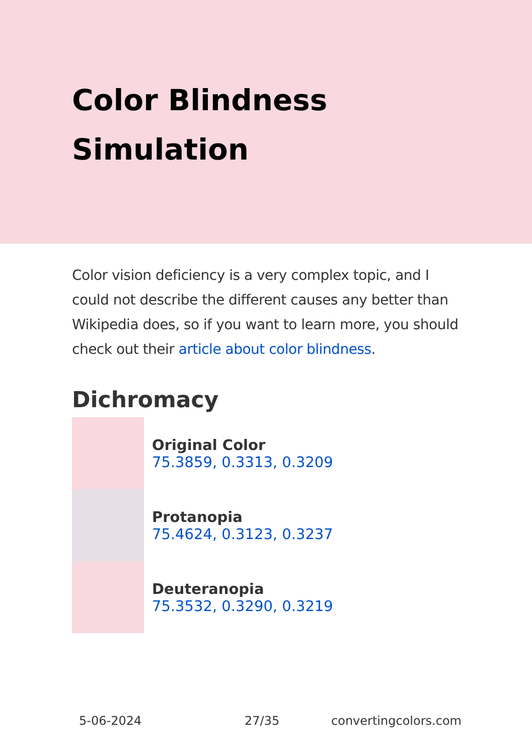Color Blindness Simulation
Color vision deficiency is a very complex topic, and I could not describe the different causes any better than Wikipedia does, so if you want to learn more, you should check out their article about color blindness.
Dichromacy
Original Color
75.3859, 0.3313, 0.3209
Protanopia
75.4624, 0.3123, 0.3237
Deuteranopia
75.3532, 0.3290, 0.3219
5-06-2024 27/35 convertingcolors.com